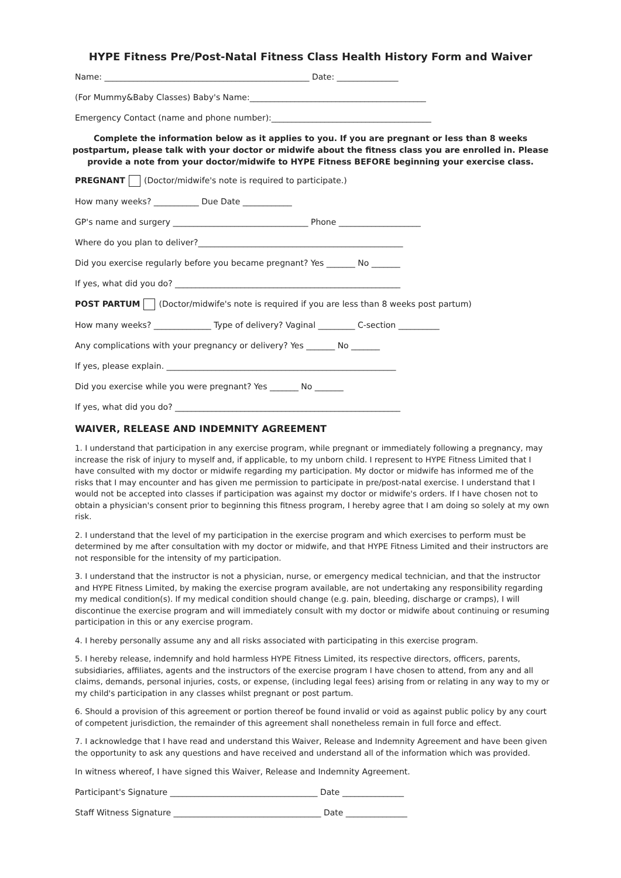HYPE Fitness Pre/Post-Natal Fitness Class Health History Form and Waiver
Name: __________________________________________________ Date: _______________
(For Mummy&Baby Classes) Baby's Name:___________________________________________
Emergency Contact (name and phone number):_______________________________________
Complete the information below as it applies to you. If you are pregnant or less than 8 weeks postpartum, please talk with your doctor or midwife about the fitness class you are enrolled in. Please provide a note from your doctor/midwife to HYPE Fitness BEFORE beginning your exercise class.
PREGNANT (Doctor/midwife's note is required to participate.)
How many weeks? ___________ Due Date ____________
GP's name and surgery _________________________________ Phone ____________________
Where do you plan to deliver?__________________________________________________
Did you exercise regularly before you became pregnant? Yes _______ No _______
If yes, what did you do? _______________________________________________________
POST PARTUM (Doctor/midwife's note is required if you are less than 8 weeks post partum)
How many weeks? ______________ Type of delivery? Vaginal _________ C-section __________
Any complications with your pregnancy or delivery? Yes _______ No _______
If yes, please explain. ________________________________________________________
Did you exercise while you were pregnant? Yes _______ No _______
If yes, what did you do? _______________________________________________________
WAIVER, RELEASE AND INDEMNITY AGREEMENT
1. I understand that participation in any exercise program, while pregnant or immediately following a pregnancy, may increase the risk of injury to myself and, if applicable, to my unborn child. I represent to HYPE Fitness Limited that I have consulted with my doctor or midwife regarding my participation. My doctor or midwife has informed me of the risks that I may encounter and has given me permission to participate in pre/post-natal exercise. I understand that I would not be accepted into classes if participation was against my doctor or midwife's orders. If I have chosen not to obtain a physician's consent prior to beginning this fitness program, I hereby agree that I am doing so solely at my own risk.
2. I understand that the level of my participation in the exercise program and which exercises to perform must be determined by me after consultation with my doctor or midwife, and that HYPE Fitness Limited and their instructors are not responsible for the intensity of my participation.
3. I understand that the instructor is not a physician, nurse, or emergency medical technician, and that the instructor and HYPE Fitness Limited, by making the exercise program available, are not undertaking any responsibility regarding my medical condition(s). If my medical condition should change (e.g. pain, bleeding, discharge or cramps), I will discontinue the exercise program and will immediately consult with my doctor or midwife about continuing or resuming participation in this or any exercise program.
4. I hereby personally assume any and all risks associated with participating in this exercise program.
5. I hereby release, indemnify and hold harmless HYPE Fitness Limited, its respective directors, officers, parents, subsidiaries, affiliates, agents and the instructors of the exercise program I have chosen to attend, from any and all claims, demands, personal injuries, costs, or expense, (including legal fees) arising from or relating in any way to my or my child's participation in any classes whilst pregnant or post partum.
6. Should a provision of this agreement or portion thereof be found invalid or void as against public policy by any court of competent jurisdiction, the remainder of this agreement shall nonetheless remain in full force and effect.
7. I acknowledge that I have read and understand this Waiver, Release and Indemnity Agreement and have been given the opportunity to ask any questions and have received and understand all of the information which was provided.
In witness whereof, I have signed this Waiver, Release and Indemnity Agreement.
Participant's Signature ____________________________________ Date _______________
Staff Witness Signature ____________________________________ Date _______________